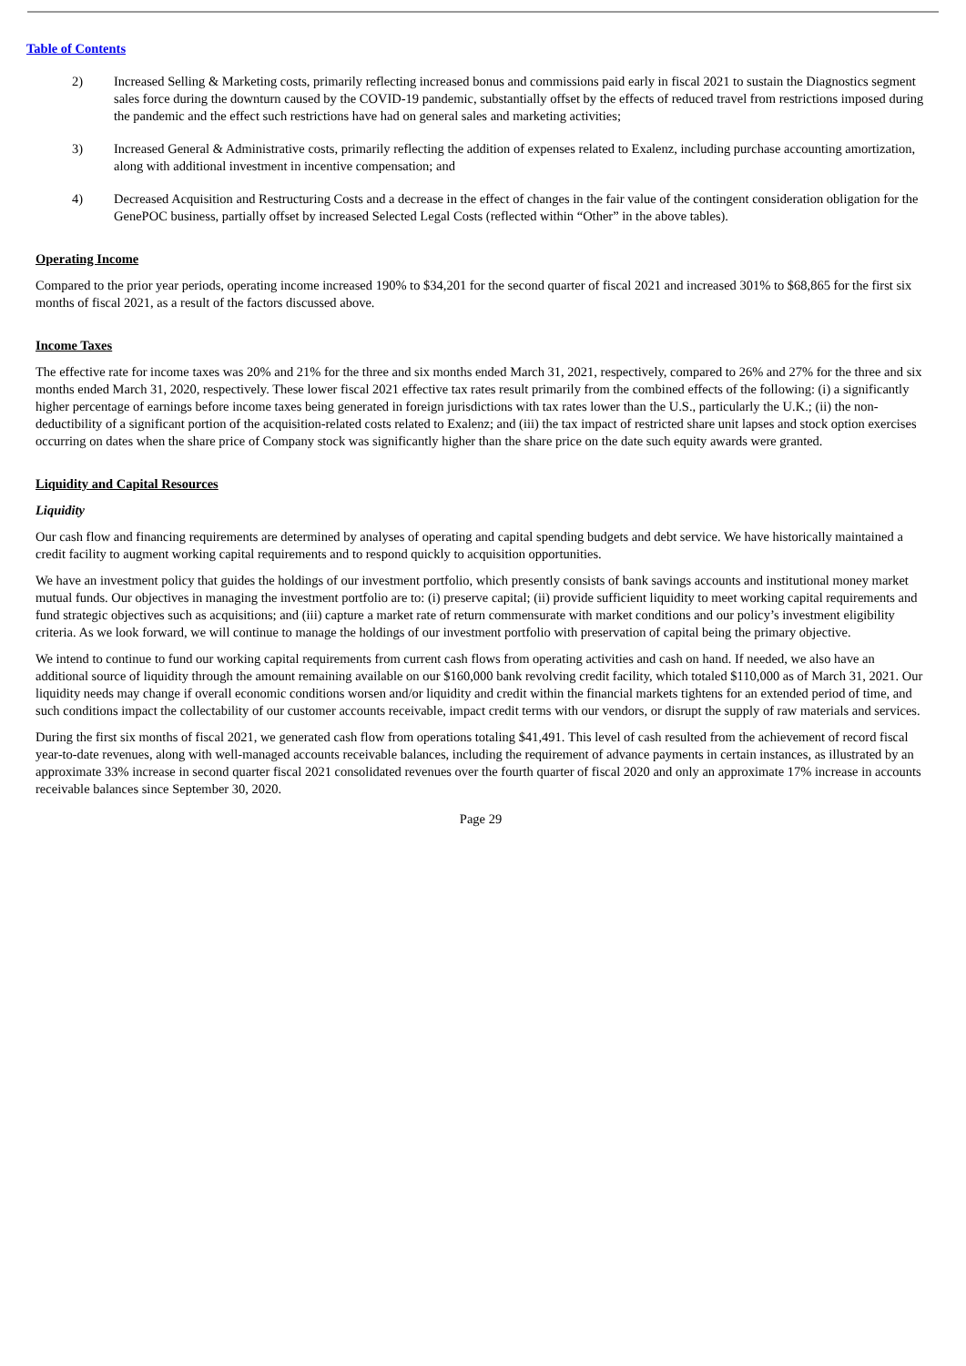Table of Contents
2) Increased Selling & Marketing costs, primarily reflecting increased bonus and commissions paid early in fiscal 2021 to sustain the Diagnostics segment sales force during the downturn caused by the COVID-19 pandemic, substantially offset by the effects of reduced travel from restrictions imposed during the pandemic and the effect such restrictions have had on general sales and marketing activities;
3) Increased General & Administrative costs, primarily reflecting the addition of expenses related to Exalenz, including purchase accounting amortization, along with additional investment in incentive compensation; and
4) Decreased Acquisition and Restructuring Costs and a decrease in the effect of changes in the fair value of the contingent consideration obligation for the GenePOC business, partially offset by increased Selected Legal Costs (reflected within “Other” in the above tables).
Operating Income
Compared to the prior year periods, operating income increased 190% to $34,201 for the second quarter of fiscal 2021 and increased 301% to $68,865 for the first six months of fiscal 2021, as a result of the factors discussed above.
Income Taxes
The effective rate for income taxes was 20% and 21% for the three and six months ended March 31, 2021, respectively, compared to 26% and 27% for the three and six months ended March 31, 2020, respectively. These lower fiscal 2021 effective tax rates result primarily from the combined effects of the following: (i) a significantly higher percentage of earnings before income taxes being generated in foreign jurisdictions with tax rates lower than the U.S., particularly the U.K.; (ii) the non-deductibility of a significant portion of the acquisition-related costs related to Exalenz; and (iii) the tax impact of restricted share unit lapses and stock option exercises occurring on dates when the share price of Company stock was significantly higher than the share price on the date such equity awards were granted.
Liquidity and Capital Resources
Liquidity
Our cash flow and financing requirements are determined by analyses of operating and capital spending budgets and debt service. We have historically maintained a credit facility to augment working capital requirements and to respond quickly to acquisition opportunities.
We have an investment policy that guides the holdings of our investment portfolio, which presently consists of bank savings accounts and institutional money market mutual funds. Our objectives in managing the investment portfolio are to: (i) preserve capital; (ii) provide sufficient liquidity to meet working capital requirements and fund strategic objectives such as acquisitions; and (iii) capture a market rate of return commensurate with market conditions and our policy’s investment eligibility criteria. As we look forward, we will continue to manage the holdings of our investment portfolio with preservation of capital being the primary objective.
We intend to continue to fund our working capital requirements from current cash flows from operating activities and cash on hand. If needed, we also have an additional source of liquidity through the amount remaining available on our $160,000 bank revolving credit facility, which totaled $110,000 as of March 31, 2021. Our liquidity needs may change if overall economic conditions worsen and/or liquidity and credit within the financial markets tightens for an extended period of time, and such conditions impact the collectability of our customer accounts receivable, impact credit terms with our vendors, or disrupt the supply of raw materials and services.
During the first six months of fiscal 2021, we generated cash flow from operations totaling $41,491. This level of cash resulted from the achievement of record fiscal year-to-date revenues, along with well-managed accounts receivable balances, including the requirement of advance payments in certain instances, as illustrated by an approximate 33% increase in second quarter fiscal 2021 consolidated revenues over the fourth quarter of fiscal 2020 and only an approximate 17% increase in accounts receivable balances since September 30, 2020.
Page 29